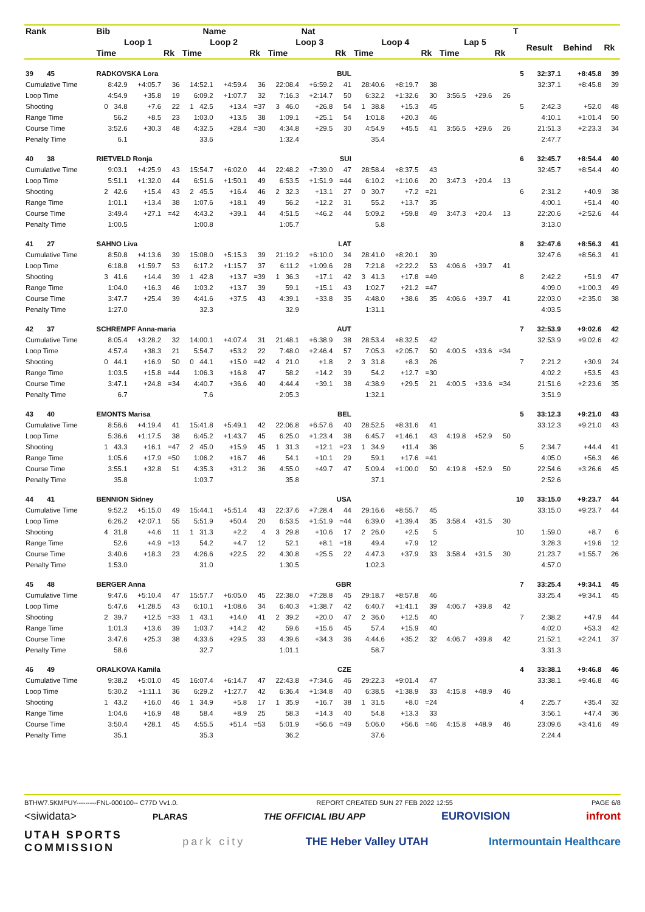| Rank | Bib | Name | | | | | | Nat | | | | | | | | T | | | |
| --- | --- | --- | --- | --- | --- | --- | --- | --- | --- | --- | --- | --- | --- | --- | --- | --- | --- | --- | --- |
| | Loop 1 | | | Loop 2 | | | Loop 3 | | | Loop 4 | | | Lap 5 | | | | Result | Behind | Rk |
| | Time | | Rk | Time | | Rk | Time | | Rk | Time | | Rk | Time | | Rk | | | | |
| 39 45 | RADKOVSKA Lora | | | | | | BUL | | | | | | | | | 5 | 32:37.1 | +8:45.8 | 39 |
| Cumulative Time | 8:42.9 | +4:05.7 | 36 | 14:52.1 | +4:59.4 | 36 | 22:08.4 | +6:59.2 | 41 | 28:40.6 | +8:19.7 | 38 | | | | | 32:37.1 | +8:45.8 | 39 |
| Loop Time | 4:54.9 | +35.8 | 19 | 6:09.2 | +1:07.7 | 32 | 7:16.3 | +2:14.7 | 50 | 6:32.2 | +1:32.6 | 30 | 3:56.5 | +29.6 | 26 | | | | |
| Shooting | 0 34.8 | +7.6 | 22 | 1 42.5 | +13.4 | =37 | 3 46.0 | +26.8 | 54 | 1 38.8 | +15.3 | 45 | | | | 5 | 2:42.3 | +52.0 | 48 |
| Range Time | 56.2 | +8.5 | 23 | 1:03.0 | +13.5 | 38 | 1:09.1 | +25.1 | 54 | 1:01.8 | +20.3 | 46 | | | | | 4:10.1 | +1:01.4 | 50 |
| Course Time | 3:52.6 | +30.3 | 48 | 4:32.5 | +28.4 | =30 | 4:34.8 | +29.5 | 30 | 4:54.9 | +45.5 | 41 | 3:56.5 | +29.6 | 26 | | 21:51.3 | +2:23.3 | 34 |
| Penalty Time | 6.1 | | | 33.6 | | | 1:32.4 | | | 35.4 | | | | | | | 2:47.7 | | |
| 40 38 | RIETVELD Ronja | | | | | | SUI | | | | | | | | | 6 | 32:45.7 | +8:54.4 | 40 |
| Cumulative Time | 9:03.1 | +4:25.9 | 43 | 15:54.7 | +6:02.0 | 44 | 22:48.2 | +7:39.0 | 47 | 28:58.4 | +8:37.5 | 43 | | | | | 32:45.7 | +8:54.4 | 40 |
| Loop Time | 5:51.1 | +1:32.0 | 44 | 6:51.6 | +1:50.1 | 49 | 6:53.5 | +1:51.9 | =44 | 6:10.2 | +1:10.6 | 20 | 3:47.3 | +20.4 | 13 | | | | |
| Shooting | 2 42.6 | +15.4 | 43 | 2 45.5 | +16.4 | 46 | 2 32.3 | +13.1 | 27 | 0 30.7 | +7.2 | =21 | | | | 6 | 2:31.2 | +40.9 | 38 |
| Range Time | 1:01.1 | +13.4 | 38 | 1:07.6 | +18.1 | 49 | 56.2 | +12.2 | 31 | 55.2 | +13.7 | 35 | | | | | 4:00.1 | +51.4 | 40 |
| Course Time | 3:49.4 | +27.1 | =42 | 4:43.2 | +39.1 | 44 | 4:51.5 | +46.2 | 44 | 5:09.2 | +59.8 | 49 | 3:47.3 | +20.4 | 13 | | 22:20.6 | +2:52.6 | 44 |
| Penalty Time | 1:00.5 | | | 1:00.8 | | | 1:05.7 | | | 5.8 | | | | | | | 3:13.0 | | |
| 41 27 | SAHNO Liva | | | | | | LAT | | | | | | | | | 8 | 32:47.6 | +8:56.3 | 41 |
| Cumulative Time | 8:50.8 | +4:13.6 | 39 | 15:08.0 | +5:15.3 | 39 | 21:19.2 | +6:10.0 | 34 | 28:41.0 | +8:20.1 | 39 | | | | | 32:47.6 | +8:56.3 | 41 |
| Loop Time | 6:18.8 | +1:59.7 | 53 | 6:17.2 | +1:15.7 | 37 | 6:11.2 | +1:09.6 | 28 | 7:21.8 | +2:22.2 | 53 | 4:06.6 | +39.7 | 41 | | | | |
| Shooting | 3 41.6 | +14.4 | 39 | 1 42.8 | +13.7 | =39 | 1 36.3 | +17.1 | 42 | 3 41.3 | +17.8 | =49 | | | | 8 | 2:42.2 | +51.9 | 47 |
| Range Time | 1:04.0 | +16.3 | 46 | 1:03.2 | +13.7 | 39 | 59.1 | +15.1 | 43 | 1:02.7 | +21.2 | =47 | | | | | 4:09.0 | +1:00.3 | 49 |
| Course Time | 3:47.7 | +25.4 | 39 | 4:41.6 | +37.5 | 43 | 4:39.1 | +33.8 | 35 | 4:48.0 | +38.6 | 35 | 4:06.6 | +39.7 | 41 | | 22:03.0 | +2:35.0 | 38 |
| Penalty Time | 1:27.0 | | | 32.3 | | | 32.9 | | | 1:31.1 | | | | | | | 4:03.5 | | |
| 42 37 | SCHREMPF Anna-maria | | | | | | AUT | | | | | | | | | 7 | 32:53.9 | +9:02.6 | 42 |
| Cumulative Time | 8:05.4 | +3:28.2 | 32 | 14:00.1 | +4:07.4 | 31 | 21:48.1 | +6:38.9 | 38 | 28:53.4 | +8:32.5 | 42 | | | | | 32:53.9 | +9:02.6 | 42 |
| Loop Time | 4:57.4 | +38.3 | 21 | 5:54.7 | +53.2 | 22 | 7:48.0 | +2:46.4 | 57 | 7:05.3 | +2:05.7 | 50 | 4:00.5 | +33.6 | =34 | | | | |
| Shooting | 0 44.1 | +16.9 | 50 | 0 44.1 | +15.0 | =42 | 4 21.0 | +1.8 | 2 | 3 31.8 | +8.3 | 26 | | | | 7 | 2:21.2 | +30.9 | 24 |
| Range Time | 1:03.5 | +15.8 | =44 | 1:06.3 | +16.8 | 47 | 58.2 | +14.2 | 39 | 54.2 | +12.7 | =30 | | | | | 4:02.2 | +53.5 | 43 |
| Course Time | 3:47.1 | +24.8 | =34 | 4:40.7 | +36.6 | 40 | 4:44.4 | +39.1 | 38 | 4:38.9 | +29.5 | 21 | 4:00.5 | +33.6 | =34 | | 21:51.6 | +2:23.6 | 35 |
| Penalty Time | 6.7 | | | 7.6 | | | 2:05.3 | | | 1:32.1 | | | | | | | 3:51.9 | | |
| 43 40 | EMONTS Marisa | | | | | | BEL | | | | | | | | | 5 | 33:12.3 | +9:21.0 | 43 |
| Cumulative Time | 8:56.6 | +4:19.4 | 41 | 15:41.8 | +5:49.1 | 42 | 22:06.8 | +6:57.6 | 40 | 28:52.5 | +8:31.6 | 41 | | | | | 33:12.3 | +9:21.0 | 43 |
| Loop Time | 5:36.6 | +1:17.5 | 38 | 6:45.2 | +1:43.7 | 45 | 6:25.0 | +1:23.4 | 38 | 6:45.7 | +1:46.1 | 43 | 4:19.8 | +52.9 | 50 | | | | |
| Shooting | 1 43.3 | +16.1 | =47 | 2 45.0 | +15.9 | 45 | 1 31.3 | +12.1 | =23 | 1 34.9 | +11.4 | 36 | | | | 5 | 2:34.7 | +44.4 | 41 |
| Range Time | 1:05.6 | +17.9 | =50 | 1:06.2 | +16.7 | 46 | 54.1 | +10.1 | 29 | 59.1 | +17.6 | =41 | | | | | 4:05.0 | +56.3 | 46 |
| Course Time | 3:55.1 | +32.8 | 51 | 4:35.3 | +31.2 | 36 | 4:55.0 | +49.7 | 47 | 5:09.4 | +1:00.0 | 50 | 4:19.8 | +52.9 | 50 | | 22:54.6 | +3:26.6 | 45 |
| Penalty Time | 35.8 | | | 1:03.7 | | | 35.8 | | | 37.1 | | | | | | | 2:52.6 | | |
| 44 41 | BENNION Sidney | | | | | | USA | | | | | | | | | 10 | 33:15.0 | +9:23.7 | 44 |
| Cumulative Time | 9:52.2 | +5:15.0 | 49 | 15:44.1 | +5:51.4 | 43 | 22:37.6 | +7:28.4 | 44 | 29:16.6 | +8:55.7 | 45 | | | | | 33:15.0 | +9:23.7 | 44 |
| Loop Time | 6:26.2 | +2:07.1 | 55 | 5:51.9 | +50.4 | 20 | 6:53.5 | +1:51.9 | =44 | 6:39.0 | +1:39.4 | 35 | 3:58.4 | +31.5 | 30 | | | | |
| Shooting | 4 31.8 | +4.6 | 11 | 1 31.3 | +2.2 | 4 | 3 29.8 | +10.6 | 17 | 2 26.0 | +2.5 | 5 | | | | 10 | 1:59.0 | +8.7 | 6 |
| Range Time | 52.6 | +4.9 | =13 | 54.2 | +4.7 | 12 | 52.1 | +8.1 | =18 | 49.4 | +7.9 | 12 | | | | | 3:28.3 | +19.6 | 12 |
| Course Time | 3:40.6 | +18.3 | 23 | 4:26.6 | +22.5 | 22 | 4:30.8 | +25.5 | 22 | 4:47.3 | +37.9 | 33 | 3:58.4 | +31.5 | 30 | | 21:23.7 | +1:55.7 | 26 |
| Penalty Time | 1:53.0 | | | 31.0 | | | 1:30.5 | | | 1:02.3 | | | | | | | 4:57.0 | | |
| 45 48 | BERGER Anna | | | | | | GBR | | | | | | | | | 7 | 33:25.4 | +9:34.1 | 45 |
| Cumulative Time | 9:47.6 | +5:10.4 | 47 | 15:57.7 | +6:05.0 | 45 | 22:38.0 | +7:28.8 | 45 | 29:18.7 | +8:57.8 | 46 | | | | | 33:25.4 | +9:34.1 | 45 |
| Loop Time | 5:47.6 | +1:28.5 | 43 | 6:10.1 | +1:08.6 | 34 | 6:40.3 | +1:38.7 | 42 | 6:40.7 | +1:41.1 | 39 | 4:06.7 | +39.8 | 42 | | | | |
| Shooting | 2 39.7 | +12.5 | =33 | 1 43.1 | +14.0 | 41 | 2 39.2 | +20.0 | 47 | 2 36.0 | +12.5 | 40 | | | | 7 | 2:38.2 | +47.9 | 44 |
| Range Time | 1:01.3 | +13.6 | 39 | 1:03.7 | +14.2 | 42 | 59.6 | +15.6 | 45 | 57.4 | +15.9 | 40 | | | | | 4:02.0 | +53.3 | 42 |
| Course Time | 3:47.6 | +25.3 | 38 | 4:33.6 | +29.5 | 33 | 4:39.6 | +34.3 | 36 | 4:44.6 | +35.2 | 32 | 4:06.7 | +39.8 | 42 | | 21:52.1 | +2:24.1 | 37 |
| Penalty Time | 58.6 | | | 32.7 | | | 1:01.1 | | | 58.7 | | | | | | | 3:31.3 | | |
| 46 49 | ORALKOVA Kamila | | | | | | CZE | | | | | | | | | 4 | 33:38.1 | +9:46.8 | 46 |
| Cumulative Time | 9:38.2 | +5:01.0 | 45 | 16:07.4 | +6:14.7 | 47 | 22:43.8 | +7:34.6 | 46 | 29:22.3 | +9:01.4 | 47 | | | | | 33:38.1 | +9:46.8 | 46 |
| Loop Time | 5:30.2 | +1:11.1 | 36 | 6:29.2 | +1:27.7 | 42 | 6:36.4 | +1:34.8 | 40 | 6:38.5 | +1:38.9 | 33 | 4:15.8 | +48.9 | 46 | | | | |
| Shooting | 1 43.2 | +16.0 | 46 | 1 34.9 | +5.8 | 17 | 1 35.9 | +16.7 | 38 | 1 31.5 | +8.0 | =24 | | | | 4 | 2:25.7 | +35.4 | 32 |
| Range Time | 1:04.6 | +16.9 | 48 | 58.4 | +8.9 | 25 | 58.3 | +14.3 | 40 | 54.8 | +13.3 | 33 | | | | | 3:56.1 | +47.4 | 36 |
| Course Time | 3:50.4 | +28.1 | 45 | 4:55.5 | +51.4 | =53 | 5:01.9 | +56.6 | =49 | 5:06.0 | +56.6 | =46 | 4:15.8 | +48.9 | 46 | | 23:09.6 | +3:41.6 | 49 |
| Penalty Time | 35.1 | | | 35.3 | | | 36.2 | | | 37.6 | | | | | | | 2:24.4 | | |
BTHW7.5KMPUY---------FNL-000100-- C77D Vv1.0. REPORT CREATED SUN 27 FEB 2022 12:55 PAGE 6/8
<siwidata> PLARAS THE OFFICIAL IBU APP EUROVISION infront
UTAH SPORTS
COMMISSION park city THE Heber Valley UTAH Intermountain Healthcare